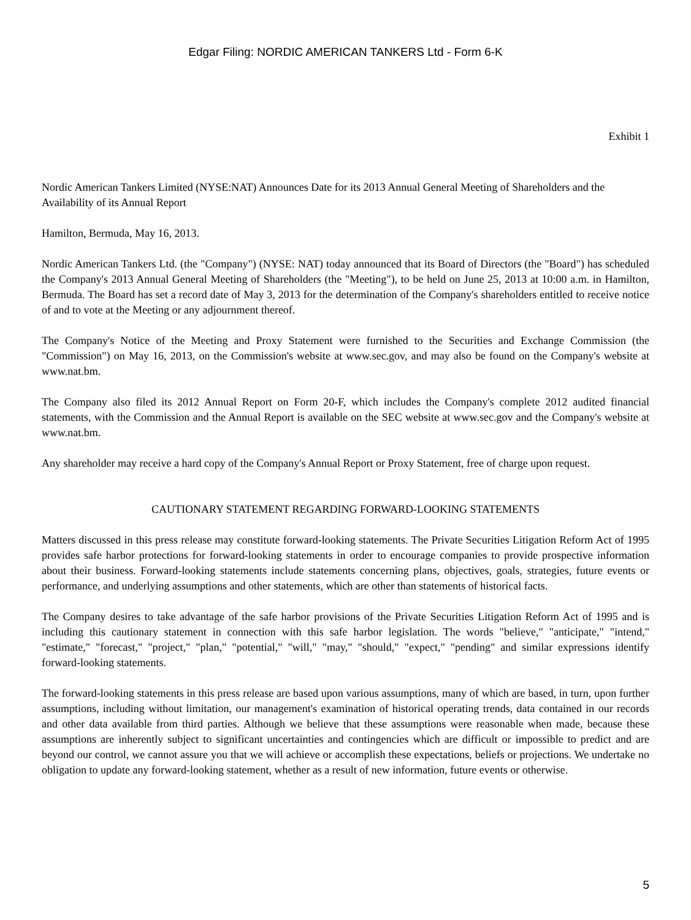Edgar Filing: NORDIC AMERICAN TANKERS Ltd - Form 6-K
Exhibit 1
Nordic American Tankers Limited (NYSE:NAT) Announces Date for its 2013 Annual General Meeting of Shareholders and the Availability of its Annual Report
Hamilton, Bermuda, May 16, 2013.
Nordic American Tankers Ltd. (the "Company") (NYSE: NAT) today announced that its Board of Directors (the "Board") has scheduled the Company's 2013 Annual General Meeting of Shareholders (the "Meeting"), to be held on June 25, 2013 at 10:00 a.m. in Hamilton, Bermuda. The Board has set a record date of May 3, 2013 for the determination of the Company's shareholders entitled to receive notice of and to vote at the Meeting or any adjournment thereof.
The Company's Notice of the Meeting and Proxy Statement were furnished to the Securities and Exchange Commission (the "Commission") on May 16, 2013, on the Commission's website at www.sec.gov, and may also be found on the Company's website at www.nat.bm.
The Company also filed its 2012 Annual Report on Form 20-F, which includes the Company's complete 2012 audited financial statements, with the Commission and the Annual Report is available on the SEC website at www.sec.gov and the Company's website at www.nat.bm.
Any shareholder may receive a hard copy of the Company's Annual Report or Proxy Statement, free of charge upon request.
CAUTIONARY STATEMENT REGARDING FORWARD-LOOKING STATEMENTS
Matters discussed in this press release may constitute forward-looking statements. The Private Securities Litigation Reform Act of 1995 provides safe harbor protections for forward-looking statements in order to encourage companies to provide prospective information about their business. Forward-looking statements include statements concerning plans, objectives, goals, strategies, future events or performance, and underlying assumptions and other statements, which are other than statements of historical facts.
The Company desires to take advantage of the safe harbor provisions of the Private Securities Litigation Reform Act of 1995 and is including this cautionary statement in connection with this safe harbor legislation. The words "believe," "anticipate," "intend," "estimate," "forecast," "project," "plan," "potential," "will," "may," "should," "expect," "pending" and similar expressions identify forward-looking statements.
The forward-looking statements in this press release are based upon various assumptions, many of which are based, in turn, upon further assumptions, including without limitation, our management's examination of historical operating trends, data contained in our records and other data available from third parties. Although we believe that these assumptions were reasonable when made, because these assumptions are inherently subject to significant uncertainties and contingencies which are difficult or impossible to predict and are beyond our control, we cannot assure you that we will achieve or accomplish these expectations, beliefs or projections. We undertake no obligation to update any forward-looking statement, whether as a result of new information, future events or otherwise.
5